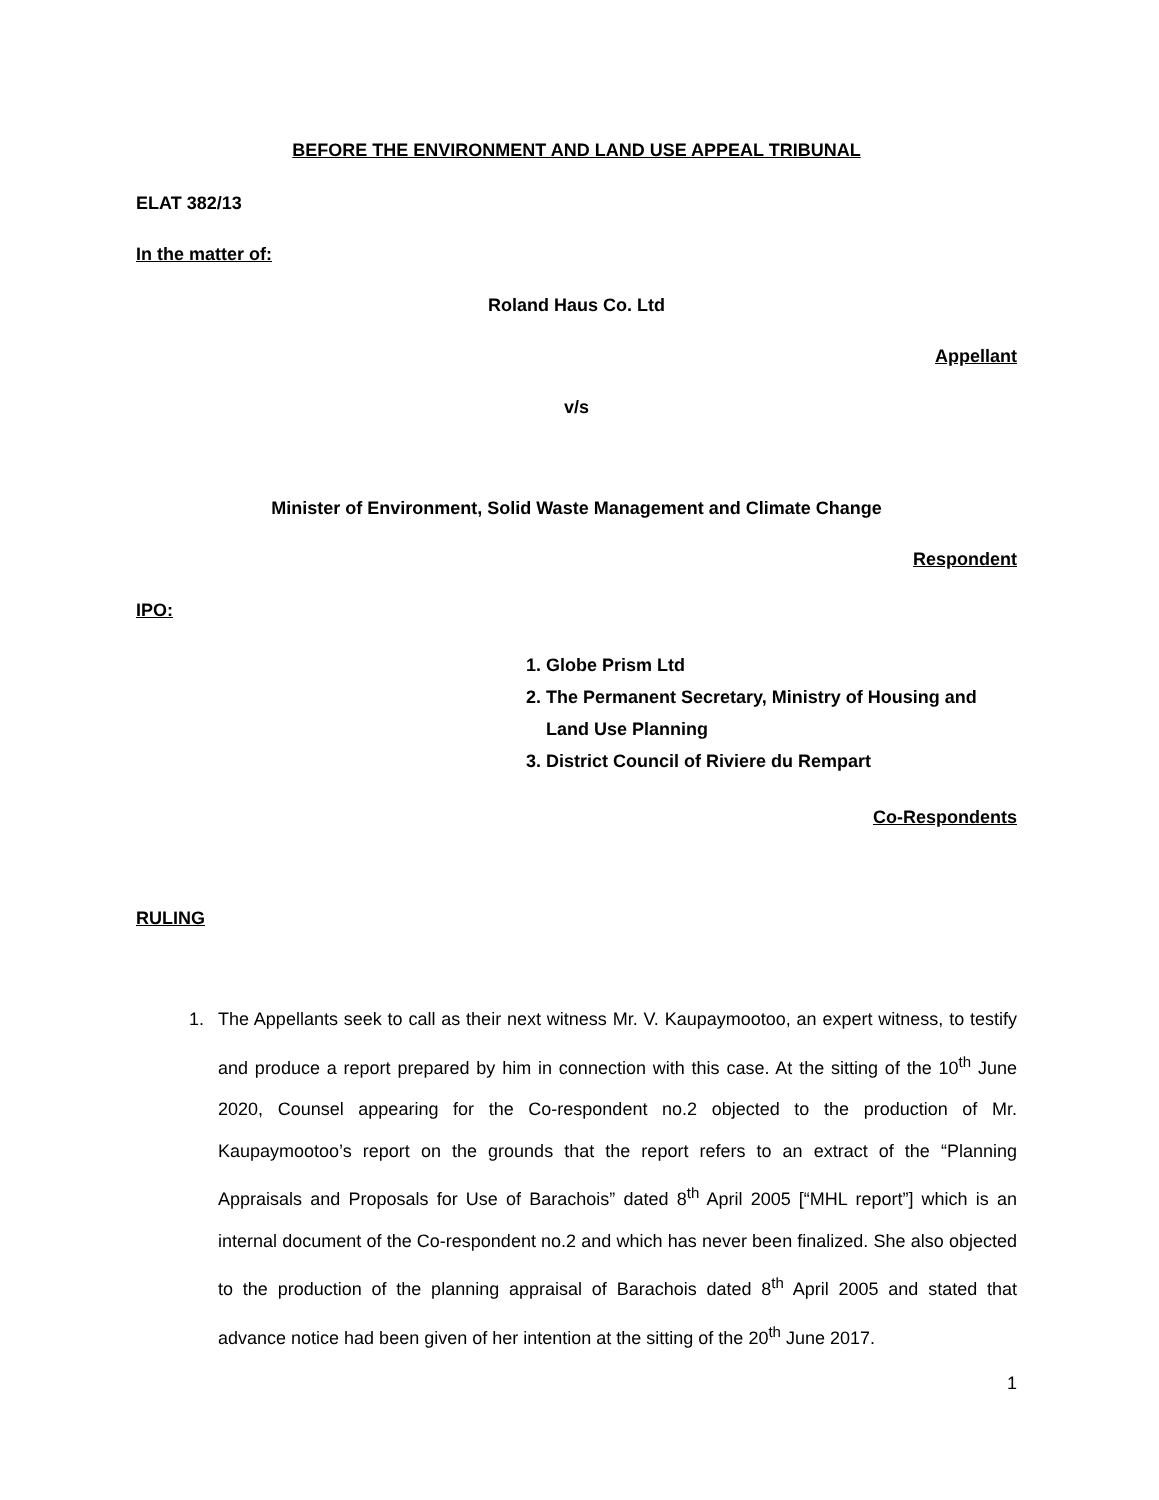BEFORE THE ENVIRONMENT AND LAND USE APPEAL TRIBUNAL
ELAT 382/13
In the matter of:
Roland Haus Co. Ltd
Appellant
v/s
Minister of Environment, Solid Waste Management and Climate Change
Respondent
IPO:
1. Globe Prism Ltd
2. The Permanent Secretary, Ministry of Housing and Land Use Planning
3. District Council of Riviere du Rempart
Co-Respondents
RULING
1. The Appellants seek to call as their next witness Mr. V. Kaupaymootoo, an expert witness, to testify and produce a report prepared by him in connection with this case. At the sitting of the 10<sup>th</sup> June 2020, Counsel appearing for the Co-respondent no.2 objected to the production of Mr. Kaupaymootoo’s report on the grounds that the report refers to an extract of the “Planning Appraisals and Proposals for Use of Barachois” dated 8<sup>th</sup> April 2005 [“MHL report”] which is an internal document of the Co-respondent no.2 and which has never been finalized. She also objected to the production of the planning appraisal of Barachois dated 8<sup>th</sup> April 2005 and stated that advance notice had been given of her intention at the sitting of the 20<sup>th</sup> June 2017.
1